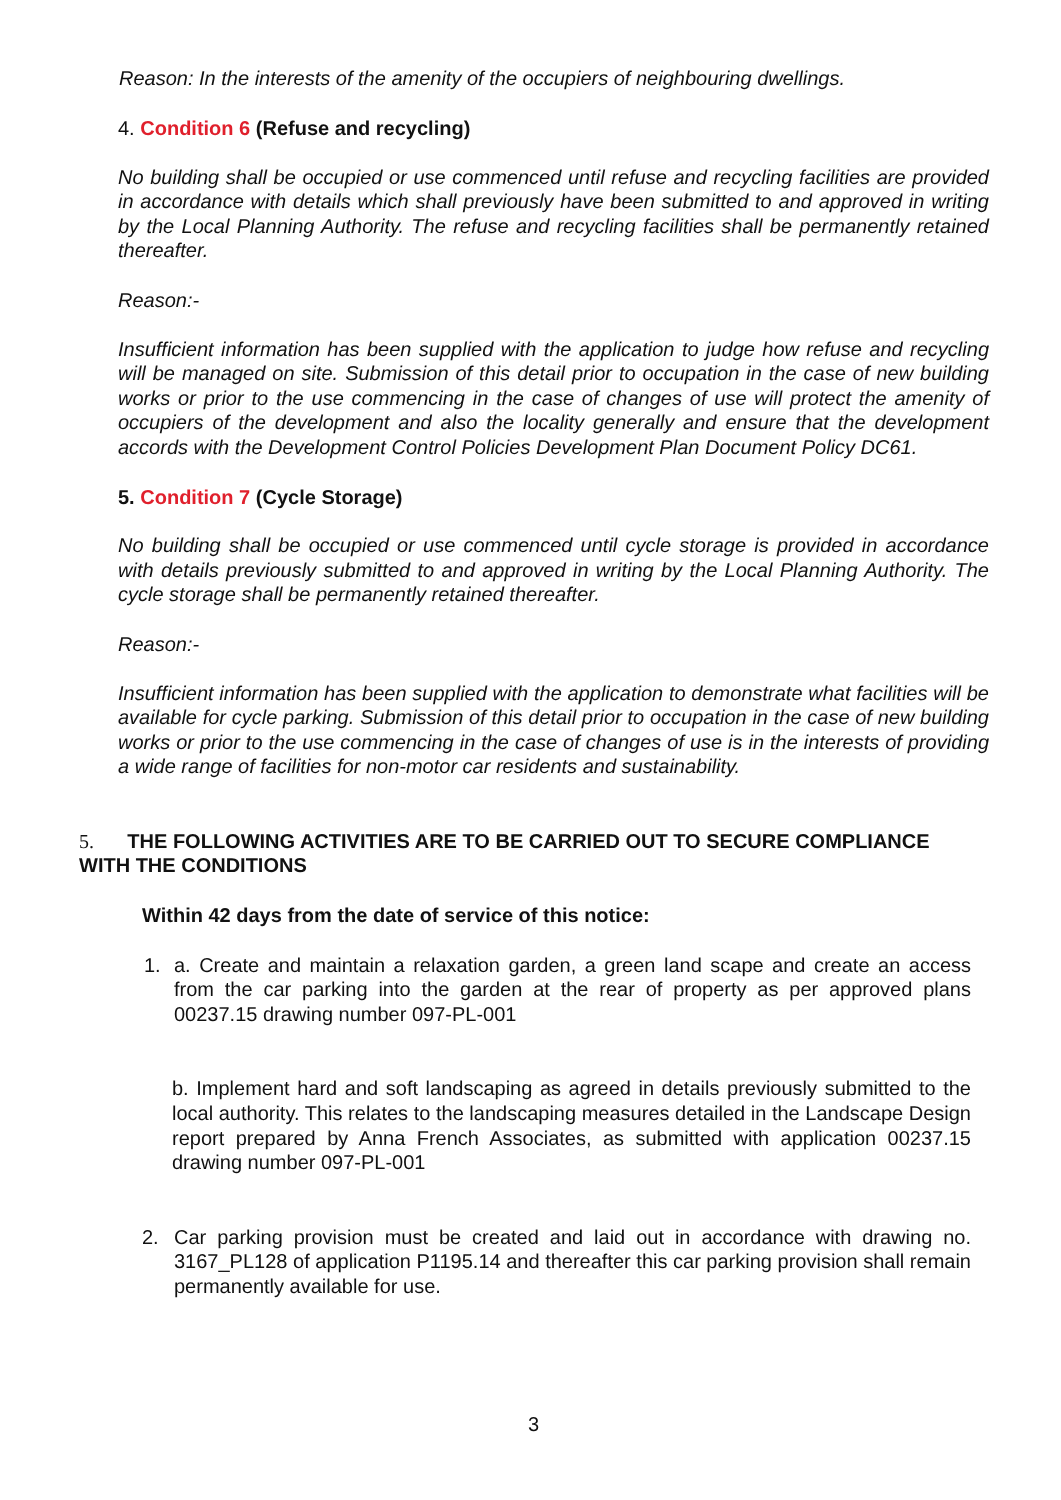Reason: In the interests of the amenity of the occupiers of neighbouring dwellings.
4. Condition 6 (Refuse and recycling)
No building shall be occupied or use commenced until refuse and recycling facilities are provided in accordance with details which shall previously have been submitted to and approved in writing by the Local Planning Authority. The refuse and recycling facilities shall be permanently retained thereafter.
Reason:-
Insufficient information has been supplied with the application to judge how refuse and recycling will be managed on site. Submission of this detail prior to occupation in the case of new building works or prior to the use commencing in the case of changes of use will protect the amenity of occupiers of the development and also the locality generally and ensure that the development accords with the Development Control Policies Development Plan Document Policy DC61.
5. Condition 7 (Cycle Storage)
No building shall be occupied or use commenced until cycle storage is provided in accordance with details previously submitted to and approved in writing by the Local Planning Authority. The cycle storage shall be permanently retained thereafter.
Reason:-
Insufficient information has been supplied with the application to demonstrate what facilities will be available for cycle parking. Submission of this detail prior to occupation in the case of new building works or prior to the use commencing in the case of changes of use is in the interests of providing a wide range of facilities for non-motor car residents and sustainability.
5. THE FOLLOWING ACTIVITIES ARE TO BE CARRIED OUT TO SECURE COMPLIANCE WITH THE CONDITIONS
Within 42 days from the date of service of this notice:
1. a. Create and maintain a relaxation garden, a green land scape and create an access from the car parking into the garden at the rear of property as per approved plans 00237.15 drawing number 097-PL-001
b. Implement hard and soft landscaping as agreed in details previously submitted to the local authority. This relates to the landscaping measures detailed in the Landscape Design report prepared by Anna French Associates, as submitted with application 00237.15 drawing number 097-PL-001
2. Car parking provision must be created and laid out in accordance with drawing no. 3167_PL128 of application P1195.14 and thereafter this car parking provision shall remain permanently available for use.
3